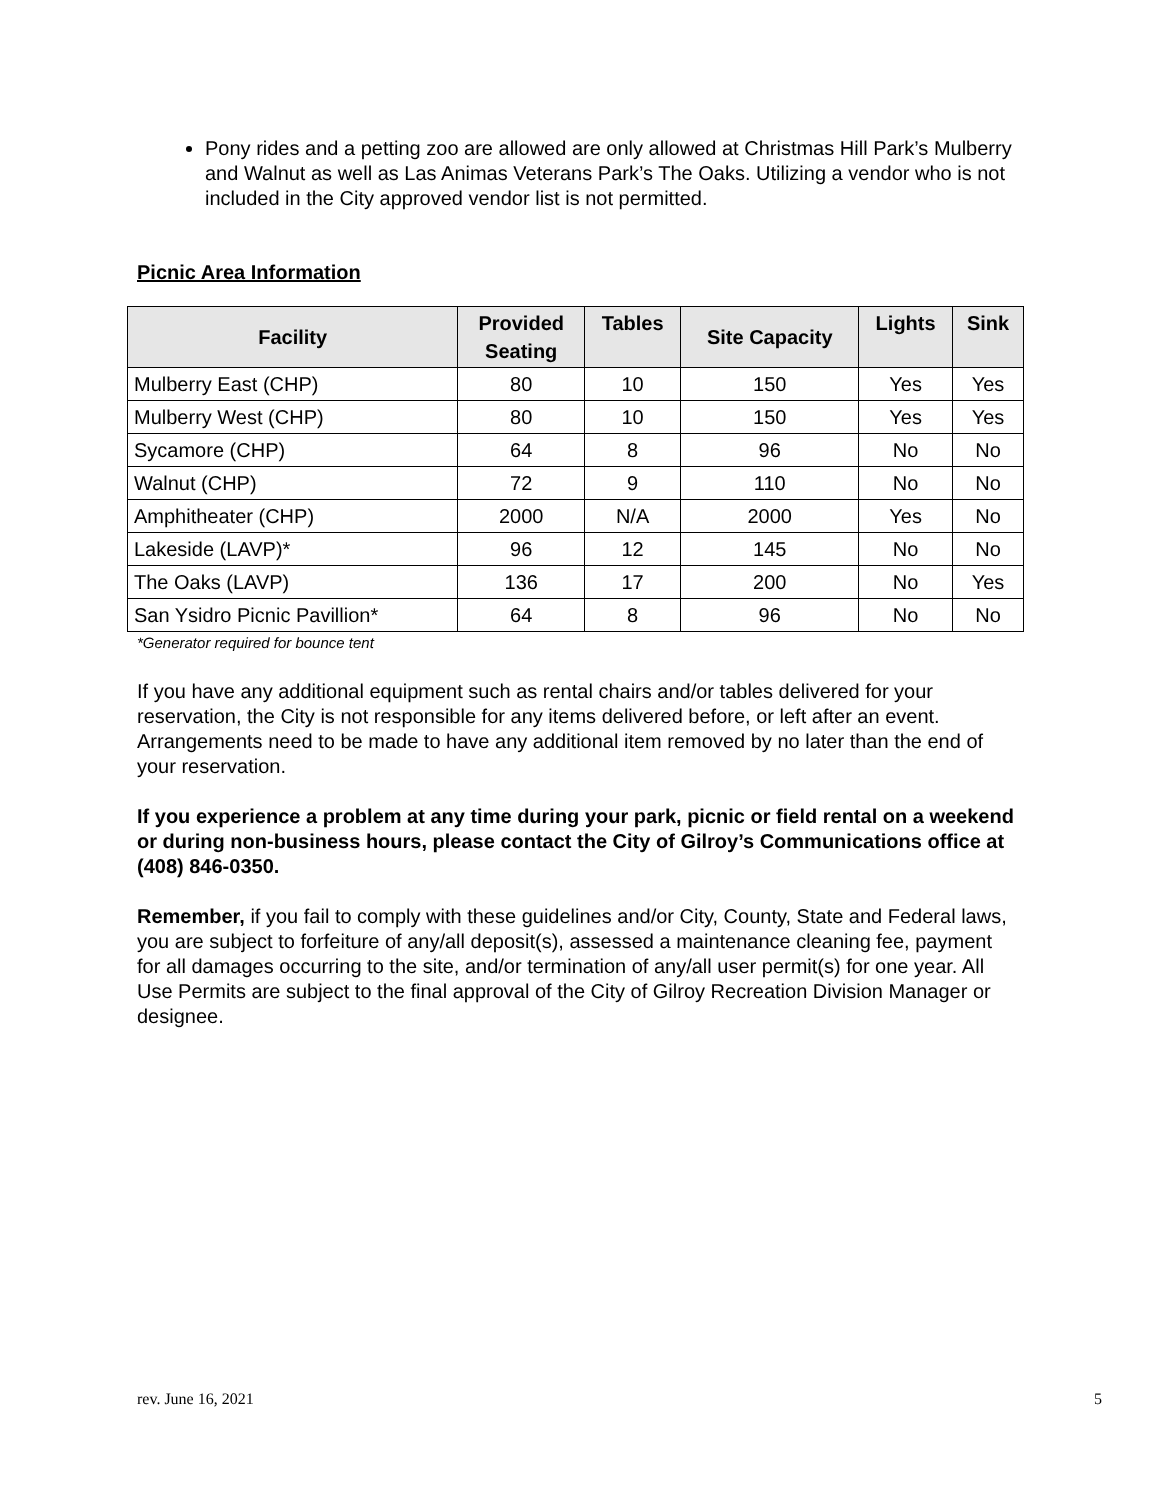Pony rides and a petting zoo are allowed are only allowed at Christmas Hill Park’s Mulberry and Walnut as well as Las Animas Veterans Park’s The Oaks. Utilizing a vendor who is not included in the City approved vendor list is not permitted.
Picnic Area Information
| Facility | Provided Seating | Tables | Site Capacity | Lights | Sink |
| --- | --- | --- | --- | --- | --- |
| Mulberry East (CHP) | 80 | 10 | 150 | Yes | Yes |
| Mulberry West (CHP) | 80 | 10 | 150 | Yes | Yes |
| Sycamore (CHP) | 64 | 8 | 96 | No | No |
| Walnut (CHP) | 72 | 9 | 110 | No | No |
| Amphitheater (CHP) | 2000 | N/A | 2000 | Yes | No |
| Lakeside (LAVP)* | 96 | 12 | 145 | No | No |
| The Oaks (LAVP) | 136 | 17 | 200 | No | Yes |
| San Ysidro Picnic Pavillion* | 64 | 8 | 96 | No | No |
*Generator required for bounce tent
If you have any additional equipment such as rental chairs and/or tables delivered for your reservation, the City is not responsible for any items delivered before, or left after an event. Arrangements need to be made to have any additional item removed by no later than the end of your reservation.
If you experience a problem at any time during your park, picnic or field rental on a weekend or during non-business hours, please contact the City of Gilroy’s Communications office at (408) 846-0350.
Remember, if you fail to comply with these guidelines and/or City, County, State and Federal laws, you are subject to forfeiture of any/all deposit(s), assessed a maintenance cleaning fee, payment for all damages occurring to the site, and/or termination of any/all user permit(s) for one year. All Use Permits are subject to the final approval of the City of Gilroy Recreation Division Manager or designee.
rev. June 16, 2021 5